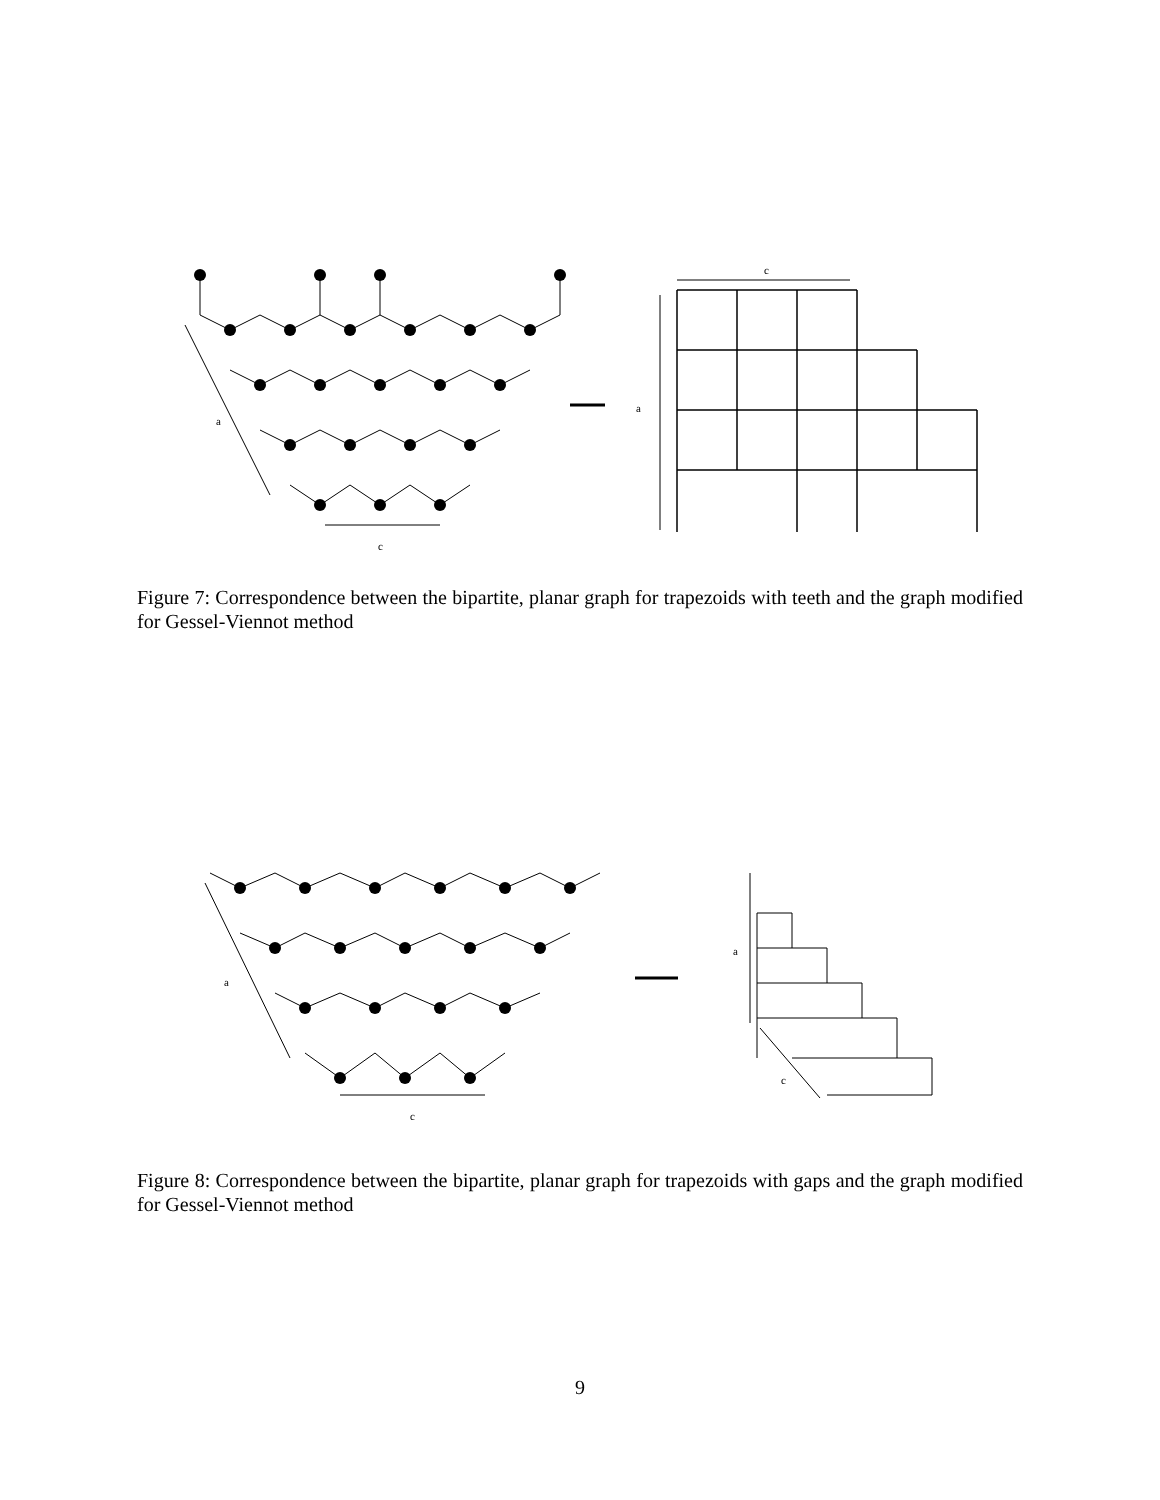a
c
a
c
Figure 7: Correspondence between the bipartite, planar graph for trapezoids with teeth and the graph modified for Gessel-Viennot method
a
c
a
c
Figure 8: Correspondence between the bipartite, planar graph for trapezoids with gaps and the graph modified for Gessel-Viennot method
9